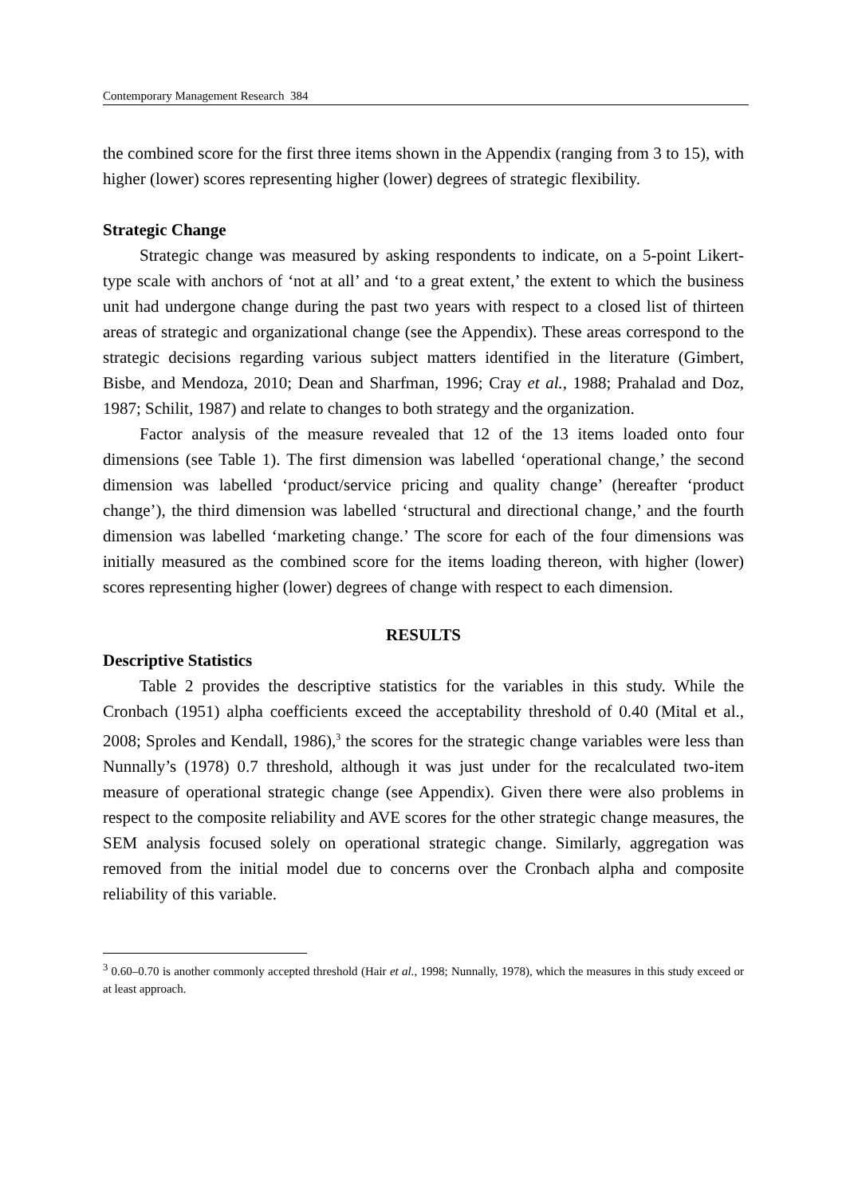Contemporary Management Research 384
the combined score for the first three items shown in the Appendix (ranging from 3 to 15), with higher (lower) scores representing higher (lower) degrees of strategic flexibility.
Strategic Change
Strategic change was measured by asking respondents to indicate, on a 5-point Likert-type scale with anchors of ‘not at all’ and ‘to a great extent,’ the extent to which the business unit had undergone change during the past two years with respect to a closed list of thirteen areas of strategic and organizational change (see the Appendix). These areas correspond to the strategic decisions regarding various subject matters identified in the literature (Gimbert, Bisbe, and Mendoza, 2010; Dean and Sharfman, 1996; Cray et al., 1988; Prahalad and Doz, 1987; Schilit, 1987) and relate to changes to both strategy and the organization.
Factor analysis of the measure revealed that 12 of the 13 items loaded onto four dimensions (see Table 1). The first dimension was labelled ‘operational change,’ the second dimension was labelled ‘product/service pricing and quality change’ (hereafter ‘product change’), the third dimension was labelled ‘structural and directional change,’ and the fourth dimension was labelled ‘marketing change.’ The score for each of the four dimensions was initially measured as the combined score for the items loading thereon, with higher (lower) scores representing higher (lower) degrees of change with respect to each dimension.
RESULTS
Descriptive Statistics
Table 2 provides the descriptive statistics for the variables in this study. While the Cronbach (1951) alpha coefficients exceed the acceptability threshold of 0.40 (Mital et al., 2008; Sproles and Kendall, 1986),<sup>3</sup> the scores for the strategic change variables were less than Nunnally’s (1978) 0.7 threshold, although it was just under for the recalculated two-item measure of operational strategic change (see Appendix). Given there were also problems in respect to the composite reliability and AVE scores for the other strategic change measures, the SEM analysis focused solely on operational strategic change. Similarly, aggregation was removed from the initial model due to concerns over the Cronbach alpha and composite reliability of this variable.
<sup>3</sup> 0.60–0.70 is another commonly accepted threshold (Hair et al., 1998; Nunnally, 1978), which the measures in this study exceed or at least approach.